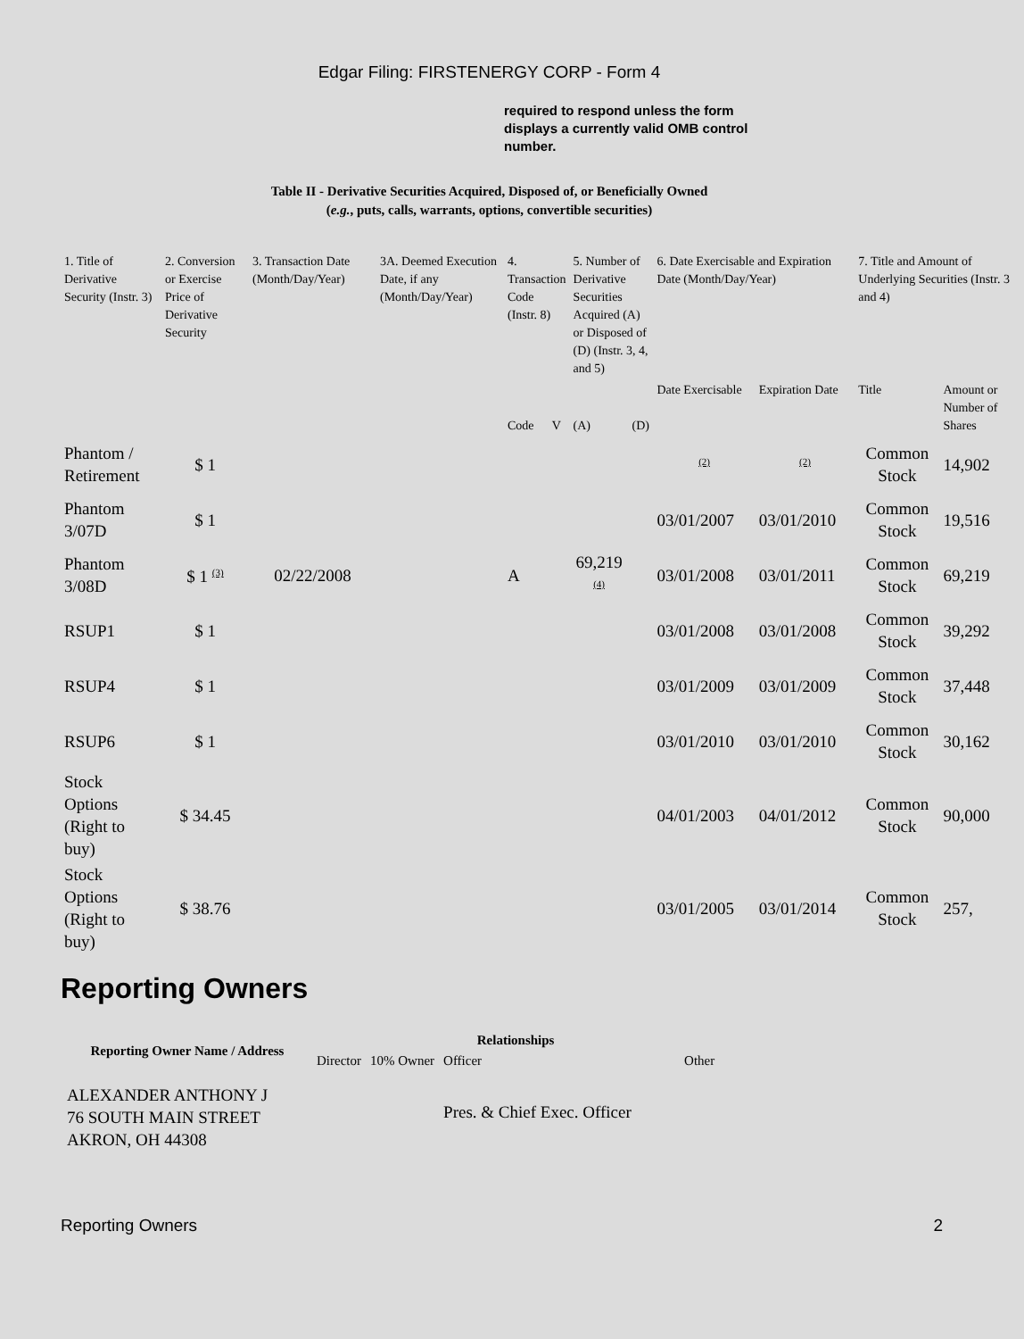Edgar Filing: FIRSTENERGY CORP - Form 4
required to respond unless the form displays a currently valid OMB control number.
Table II - Derivative Securities Acquired, Disposed of, or Beneficially Owned
(e.g., puts, calls, warrants, options, convertible securities)
| 1. Title of Derivative Security (Instr. 3) | 2. Conversion or Exercise Price of Derivative Security | 3. Transaction Date (Month/Day/Year) | 3A. Deemed Execution Date, if any (Month/Day/Year) | 4. Transaction Code (Instr. 8) | | 5. Number of Derivative Securities Acquired (A) or Disposed of (D) (Instr. 3, 4, and 5) | | 6. Date Exercisable and Expiration Date (Month/Day/Year) | | 7. Title and Amount of Underlying Securities (Instr. 3 and 4) | |
| | | | | Code | V | (A) | (D) | Date Exercisable | Expiration Date | Title | Amount or Number of Shares |
| Phantom / Retirement | $ 1 | | | | | | | <sup>(2)</sup> | <sup>(2)</sup> | Common Stock | 14,902 |
| Phantom 3/07D | $ 1 | | | | | | | 03/01/2007 | 03/01/2010 | Common Stock | 19,516 |
| Phantom 3/08D | $ 1 <sup>(3)</sup> | 02/22/2008 | | A | | 69,219 <sup>(4)</sup> | | 03/01/2008 | 03/01/2011 | Common Stock | 69,219 |
| RSUP1 | $ 1 | | | | | | | 03/01/2008 | 03/01/2008 | Common Stock | 39,292 |
| RSUP4 | $ 1 | | | | | | | 03/01/2009 | 03/01/2009 | Common Stock | 37,448 |
| RSUP6 | $ 1 | | | | | | | 03/01/2010 | 03/01/2010 | Common Stock | 30,162 |
| Stock Options (Right to buy) | $ 34.45 | | | | | | | 04/01/2003 | 04/01/2012 | Common Stock | 90,000 |
| Stock Options (Right to buy) | $ 38.76 | | | | | | | 03/01/2005 | 03/01/2014 | Common Stock | 257, |
Reporting Owners
| Reporting Owner Name / Address | Relationships | | | |
| --- | --- | --- | --- | --- |
| | Director | 10% Owner | Officer | Other |
| ALEXANDER ANTHONY J 76 SOUTH MAIN STREET AKRON, OH 44308 | | | Pres. & Chief Exec. Officer | |
Reporting Owners 2